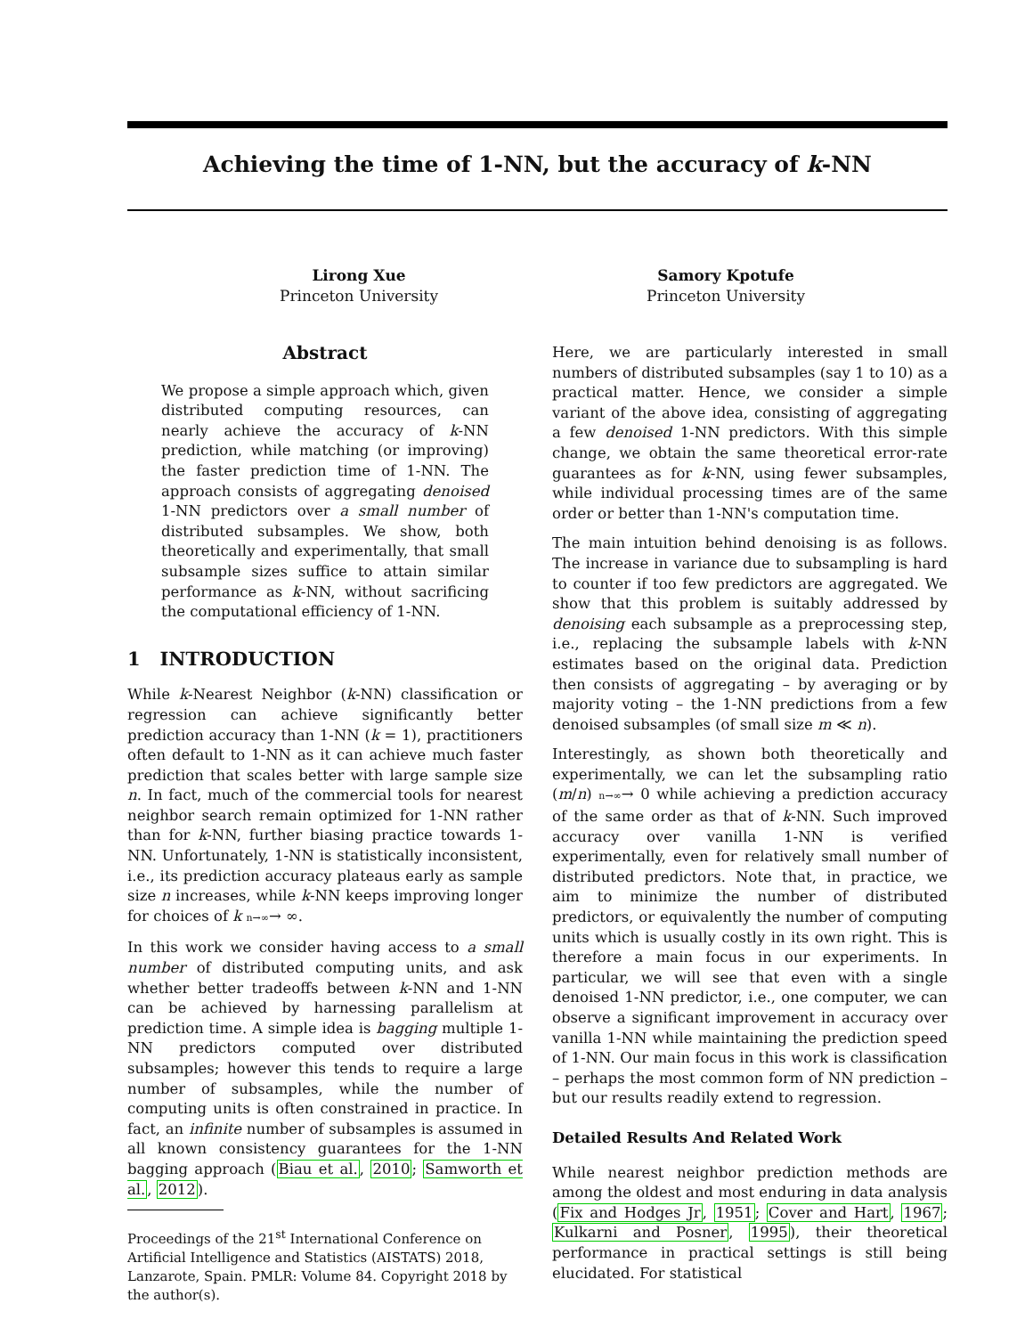Achieving the time of 1-NN, but the accuracy of k-NN
Lirong Xue
Princeton University
Samory Kpotufe
Princeton University
Abstract
We propose a simple approach which, given distributed computing resources, can nearly achieve the accuracy of k-NN prediction, while matching (or improving) the faster prediction time of 1-NN. The approach consists of aggregating denoised 1-NN predictors over a small number of distributed subsamples. We show, both theoretically and experimentally, that small subsample sizes suffice to attain similar performance as k-NN, without sacrificing the computational efficiency of 1-NN.
1 INTRODUCTION
While k-Nearest Neighbor (k-NN) classification or regression can achieve significantly better prediction accuracy than 1-NN (k = 1), practitioners often default to 1-NN as it can achieve much faster prediction that scales better with large sample size n. In fact, much of the commercial tools for nearest neighbor search remain optimized for 1-NN rather than for k-NN, further biasing practice towards 1-NN. Unfortunately, 1-NN is statistically inconsistent, i.e., its prediction accuracy plateaus early as sample size n increases, while k-NN keeps improving longer for choices of k n→∞→ ∞.
In this work we consider having access to a small number of distributed computing units, and ask whether better tradeoffs between k-NN and 1-NN can be achieved by harnessing parallelism at prediction time. A simple idea is bagging multiple 1-NN predictors computed over distributed subsamples; however this tends to require a large number of subsamples, while the number of computing units is often constrained in practice. In fact, an infinite number of subsamples is assumed in all known consistency guarantees for the 1-NN bagging approach (Biau et al., 2010; Samworth et al., 2012).
Proceedings of the 21<sup>st</sup> International Conference on Artificial Intelligence and Statistics (AISTATS) 2018, Lanzarote, Spain. PMLR: Volume 84. Copyright 2018 by the author(s).
Here, we are particularly interested in small numbers of distributed subsamples (say 1 to 10) as a practical matter. Hence, we consider a simple variant of the above idea, consisting of aggregating a few denoised 1-NN predictors. With this simple change, we obtain the same theoretical error-rate guarantees as for k-NN, using fewer subsamples, while individual processing times are of the same order or better than 1-NN's computation time.
The main intuition behind denoising is as follows. The increase in variance due to subsampling is hard to counter if too few predictors are aggregated. We show that this problem is suitably addressed by denoising each subsample as a preprocessing step, i.e., replacing the subsample labels with k-NN estimates based on the original data. Prediction then consists of aggregating – by averaging or by majority voting – the 1-NN predictions from a few denoised subsamples (of small size m ≪ n).
Interestingly, as shown both theoretically and experimentally, we can let the subsampling ratio (m/n) n→∞→ 0 while achieving a prediction accuracy of the same order as that of k-NN. Such improved accuracy over vanilla 1-NN is verified experimentally, even for relatively small number of distributed predictors. Note that, in practice, we aim to minimize the number of distributed predictors, or equivalently the number of computing units which is usually costly in its own right. This is therefore a main focus in our experiments. In particular, we will see that even with a single denoised 1-NN predictor, i.e., one computer, we can observe a significant improvement in accuracy over vanilla 1-NN while maintaining the prediction speed of 1-NN. Our main focus in this work is classification – perhaps the most common form of NN prediction – but our results readily extend to regression.
Detailed Results And Related Work
While nearest neighbor prediction methods are among the oldest and most enduring in data analysis (Fix and Hodges Jr, 1951; Cover and Hart, 1967; Kulkarni and Posner, 1995), their theoretical performance in practical settings is still being elucidated. For statistical